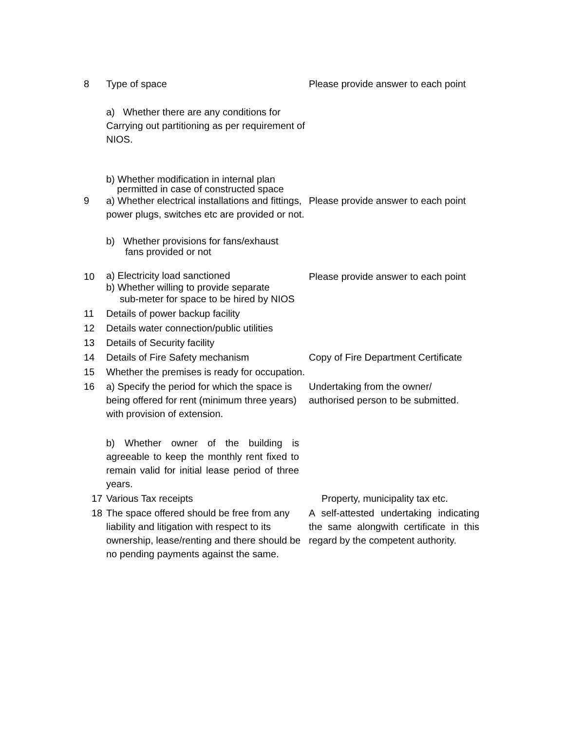8 Type of space Please provide answer to each point
a) Whether there are any conditions for Carrying out partitioning as per requirement of NIOS.
b) Whether modification in internal plan
permitted in case of constructed space
9 a) Whether electrical installations and fittings, power plugs, switches etc are provided or not.
Please provide answer to each point
b) Whether provisions for fans/exhaust
fans provided or not
10
a) Electricity load sanctioned
b) Whether willing to provide separate
sub-meter for space to be hired by NIOS
Please provide answer to each point
11 Details of power backup facility
12 Details water connection/public utilities
13 Details of Security facility
14 Details of Fire Safety mechanism Copy of Fire Department Certificate
15 Whether the premises is ready for occupation.
16 a) Specify the period for which the space is being offered for rent (minimum three years) with provision of extension.
Undertaking from the owner/ authorised person to be submitted.
b) Whether owner of the building is agreeable to keep the monthly rent fixed to remain valid for initial lease period of three years.
17 Various Tax receipts Property, municipality tax etc.
18 The space offered should be free from any liability and litigation with respect to its ownership, lease/renting and there should be no pending payments against the same.
A self-attested undertaking indicating the same alongwith certificate in this regard by the competent authority.